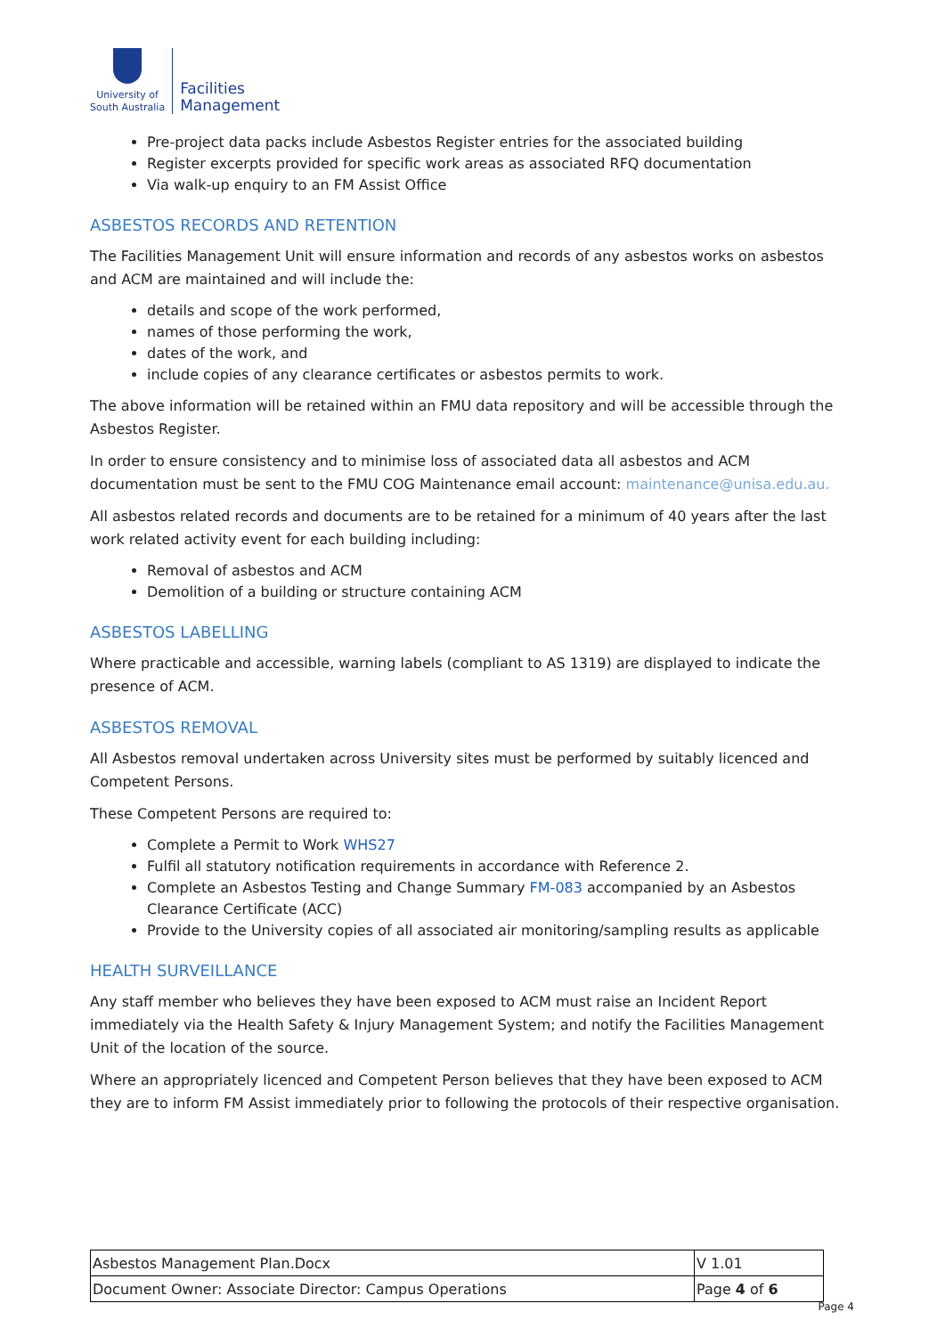University of
South Australia
Facilities
Management
Pre-project data packs include Asbestos Register entries for the associated building
Register excerpts provided for specific work areas as associated RFQ documentation
Via walk-up enquiry to an FM Assist Office
ASBESTOS RECORDS AND RETENTION
The Facilities Management Unit will ensure information and records of any asbestos works on asbestos and ACM are maintained and will include the:
details and scope of the work performed,
names of those performing the work,
dates of the work, and
include copies of any clearance certificates or asbestos permits to work.
The above information will be retained within an FMU data repository and will be accessible through the Asbestos Register.
In order to ensure consistency and to minimise loss of associated data all asbestos and ACM documentation must be sent to the FMU COG Maintenance email account: maintenance@unisa.edu.au.
All asbestos related records and documents are to be retained for a minimum of 40 years after the last work related activity event for each building including:
Removal of asbestos and ACM
Demolition of a building or structure containing ACM
ASBESTOS LABELLING
Where practicable and accessible, warning labels (compliant to AS 1319) are displayed to indicate the presence of ACM.
ASBESTOS REMOVAL
All Asbestos removal undertaken across University sites must be performed by suitably licenced and Competent Persons.
These Competent Persons are required to:
Complete a Permit to Work WHS27
Fulfil all statutory notification requirements in accordance with Reference 2.
Complete an Asbestos Testing and Change Summary FM-083 accompanied by an Asbestos Clearance Certificate (ACC)
Provide to the University copies of all associated air monitoring/sampling results as applicable
HEALTH SURVEILLANCE
Any staff member who believes they have been exposed to ACM must raise an Incident Report immediately via the Health Safety & Injury Management System; and notify the Facilities Management Unit of the location of the source.
Where an appropriately licenced and Competent Person believes that they have been exposed to ACM they are to inform FM Assist immediately prior to following the protocols of their respective organisation.
| Asbestos Management Plan.Docx | V 1.01 |
| Document Owner: Associate Director: Campus Operations | Page 4 of 6 |
Page 4